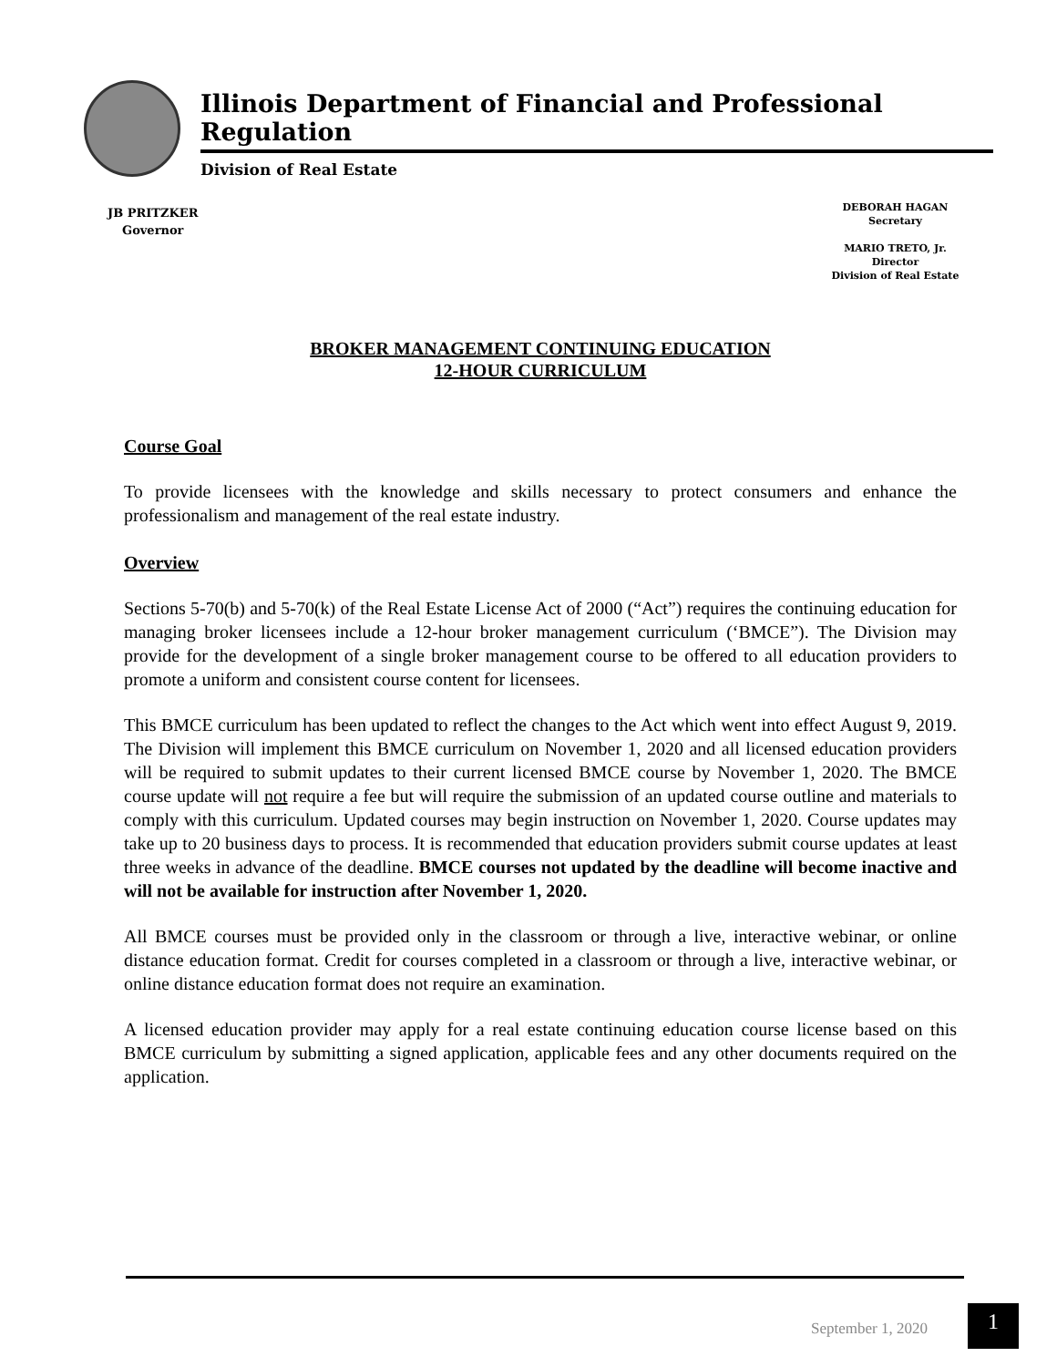Illinois Department of Financial and Professional Regulation
Division of Real Estate
JB PRITZKER
Governor
DEBORAH HAGAN
Secretary
MARIO TRETO, Jr.
Director
Division of Real Estate
BROKER MANAGEMENT CONTINUING EDUCATION
12-HOUR CURRICULUM
Course Goal
To provide licensees with the knowledge and skills necessary to protect consumers and enhance the professionalism and management of the real estate industry.
Overview
Sections 5-70(b) and 5-70(k) of the Real Estate License Act of 2000 (“Act”) requires the continuing education for managing broker licensees include a 12-hour broker management curriculum (‘BMCE”). The Division may provide for the development of a single broker management course to be offered to all education providers to promote a uniform and consistent course content for licensees.
This BMCE curriculum has been updated to reflect the changes to the Act which went into effect August 9, 2019. The Division will implement this BMCE curriculum on November 1, 2020 and all licensed education providers will be required to submit updates to their current licensed BMCE course by November 1, 2020. The BMCE course update will not require a fee but will require the submission of an updated course outline and materials to comply with this curriculum. Updated courses may begin instruction on November 1, 2020. Course updates may take up to 20 business days to process. It is recommended that education providers submit course updates at least three weeks in advance of the deadline. BMCE courses not updated by the deadline will become inactive and will not be available for instruction after November 1, 2020.
All BMCE courses must be provided only in the classroom or through a live, interactive webinar, or online distance education format. Credit for courses completed in a classroom or through a live, interactive webinar, or online distance education format does not require an examination.
A licensed education provider may apply for a real estate continuing education course license based on this BMCE curriculum by submitting a signed application, applicable fees and any other documents required on the application.
September 1, 2020 1